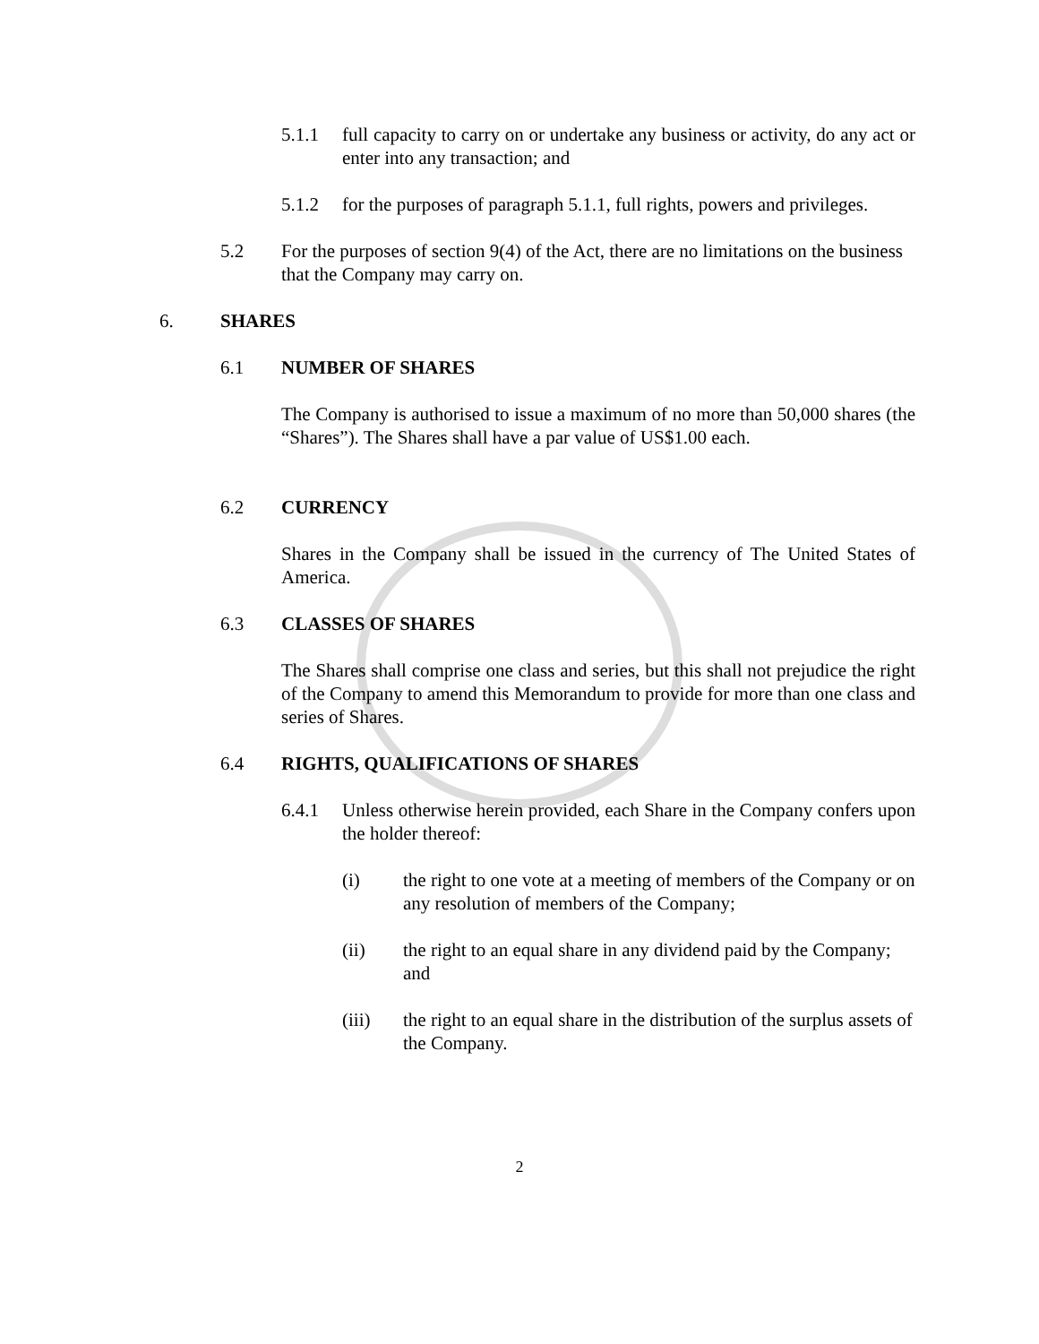5.1.1 full capacity to carry on or undertake any business or activity, do any act or enter into any transaction; and
5.1.2 for the purposes of paragraph 5.1.1, full rights, powers and privileges.
5.2 For the purposes of section 9(4) of the Act, there are no limitations on the business that the Company may carry on.
6. SHARES
6.1 NUMBER OF SHARES
The Company is authorised to issue a maximum of no more than 50,000 shares (the “Shares”). The Shares shall have a par value of US$1.00 each.
6.2 CURRENCY
Shares in the Company shall be issued in the currency of The United States of America.
6.3 CLASSES OF SHARES
The Shares shall comprise one class and series, but this shall not prejudice the right of the Company to amend this Memorandum to provide for more than one class and series of Shares.
6.4 RIGHTS, QUALIFICATIONS OF SHARES
6.4.1 Unless otherwise herein provided, each Share in the Company confers upon the holder thereof:
(i) the right to one vote at a meeting of members of the Company or on any resolution of members of the Company;
(ii) the right to an equal share in any dividend paid by the Company; and
(iii) the right to an equal share in the distribution of the surplus assets of the Company.
2